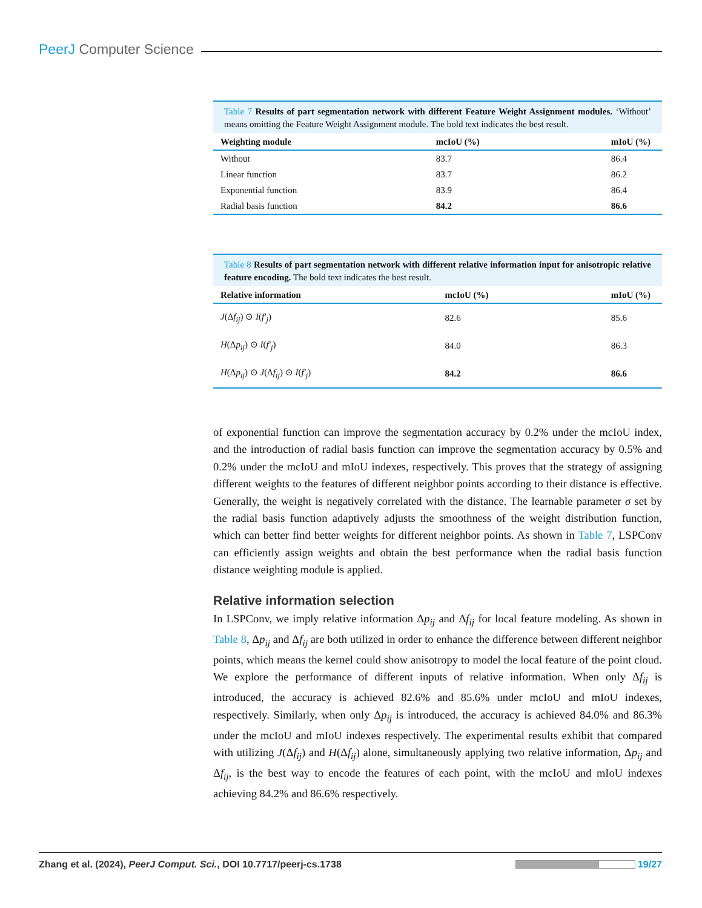PeerJ Computer Science
Table 7 Results of part segmentation network with different Feature Weight Assignment modules. ‘Without’ means omitting the Feature Weight Assignment module. The bold text indicates the best result.
| Weighting module | mcIoU (%) | mIoU (%) |
| --- | --- | --- |
| Without | 83.7 | 86.4 |
| Linear function | 83.7 | 86.2 |
| Exponential function | 83.9 | 86.4 |
| Radial basis function | 84.2 | 86.6 |
Table 8 Results of part segmentation network with different relative information input for anisotropic relative feature encoding. The bold text indicates the best result.
| Relative information | mcIoU (%) | mIoU (%) |
| --- | --- | --- |
| J (Δ f<sub>ij</sub> ) ⊙ I ( f′<sub>j</sub> ) | 82.6 | 85.6 |
| H (Δ p<sub>ij</sub> ) ⊙ I ( f′<sub>j</sub> ) | 84.0 | 86.3 |
| H (Δ p<sub>ij</sub> ) ⊙ J (Δ f<sub>ij</sub> ) ⊙ I ( f′<sub>j</sub> ) | 84.2 | 86.6 |
of exponential function can improve the segmentation accuracy by 0.2% under the mcIoU index, and the introduction of radial basis function can improve the segmentation accuracy by 0.5% and 0.2% under the mcIoU and mIoU indexes, respectively. This proves that the strategy of assigning different weights to the features of different neighbor points according to their distance is effective. Generally, the weight is negatively correlated with the distance. The learnable parameter σ set by the radial basis function adaptively adjusts the smoothness of the weight distribution function, which can better find better weights for different neighbor points. As shown in Table 7, LSPConv can efficiently assign weights and obtain the best performance when the radial basis function distance weighting module is applied.
Relative information selection
In LSPConv, we imply relative information Δp<sub>ij</sub> and Δf<sub>ij</sub> for local feature modeling. As shown in Table 8, Δp<sub>ij</sub> and Δf<sub>ij</sub> are both utilized in order to enhance the difference between different neighbor points, which means the kernel could show anisotropy to model the local feature of the point cloud. We explore the performance of different inputs of relative information. When only Δf<sub>ij</sub> is introduced, the accuracy is achieved 82.6% and 85.6% under mcIoU and mIoU indexes, respectively. Similarly, when only Δp<sub>ij</sub> is introduced, the accuracy is achieved 84.0% and 86.3% under the mcIoU and mIoU indexes respectively. The experimental results exhibit that compared with utilizing J(Δf<sub>ij</sub>) and H(Δf<sub>ij</sub>) alone, simultaneously applying two relative information, Δp<sub>ij</sub> and Δf<sub>ij</sub>, is the best way to encode the features of each point, with the mcIoU and mIoU indexes achieving 84.2% and 86.6% respectively.
Zhang et al. (2024), PeerJ Comput. Sci., DOI 10.7717/peerj-cs.1738 19/27